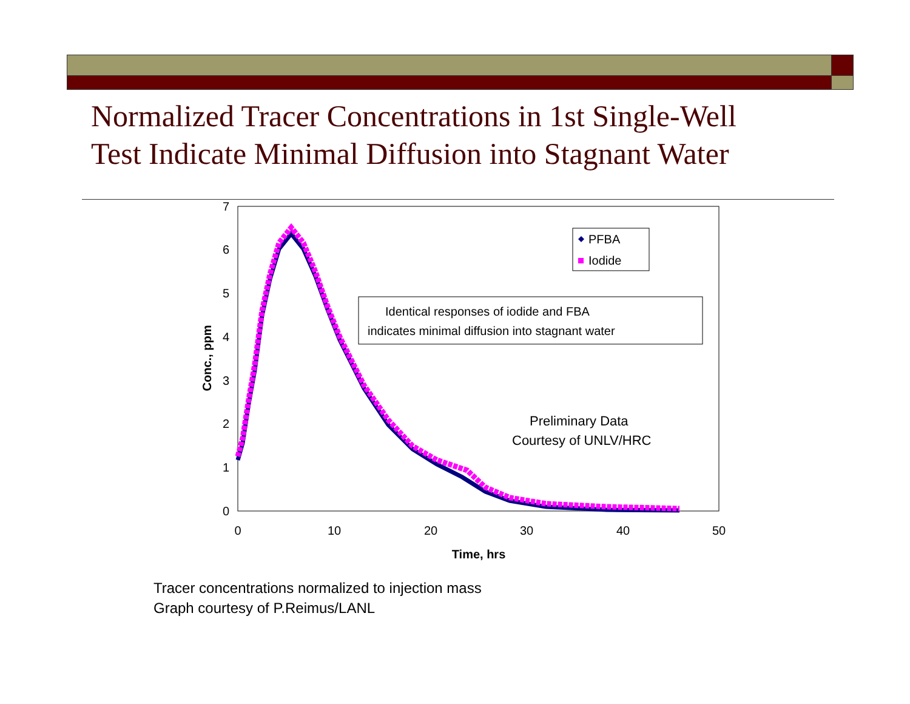Normalized Tracer Concentrations in 1st Single-Well
Test Indicate Minimal Diffusion into Stagnant Water
0
1
2
3
4
5
6
7
0
10
20
30
40
50
Time, hrs
Conc., ppm
PFBA
Iodide
Identical responses of iodide and FBA
indicates minimal diffusion into stagnant water
Preliminary Data
Courtesy of UNLV/HRC
Tracer concentrations normalized to injection mass
Graph courtesy of P.Reimus/LANL